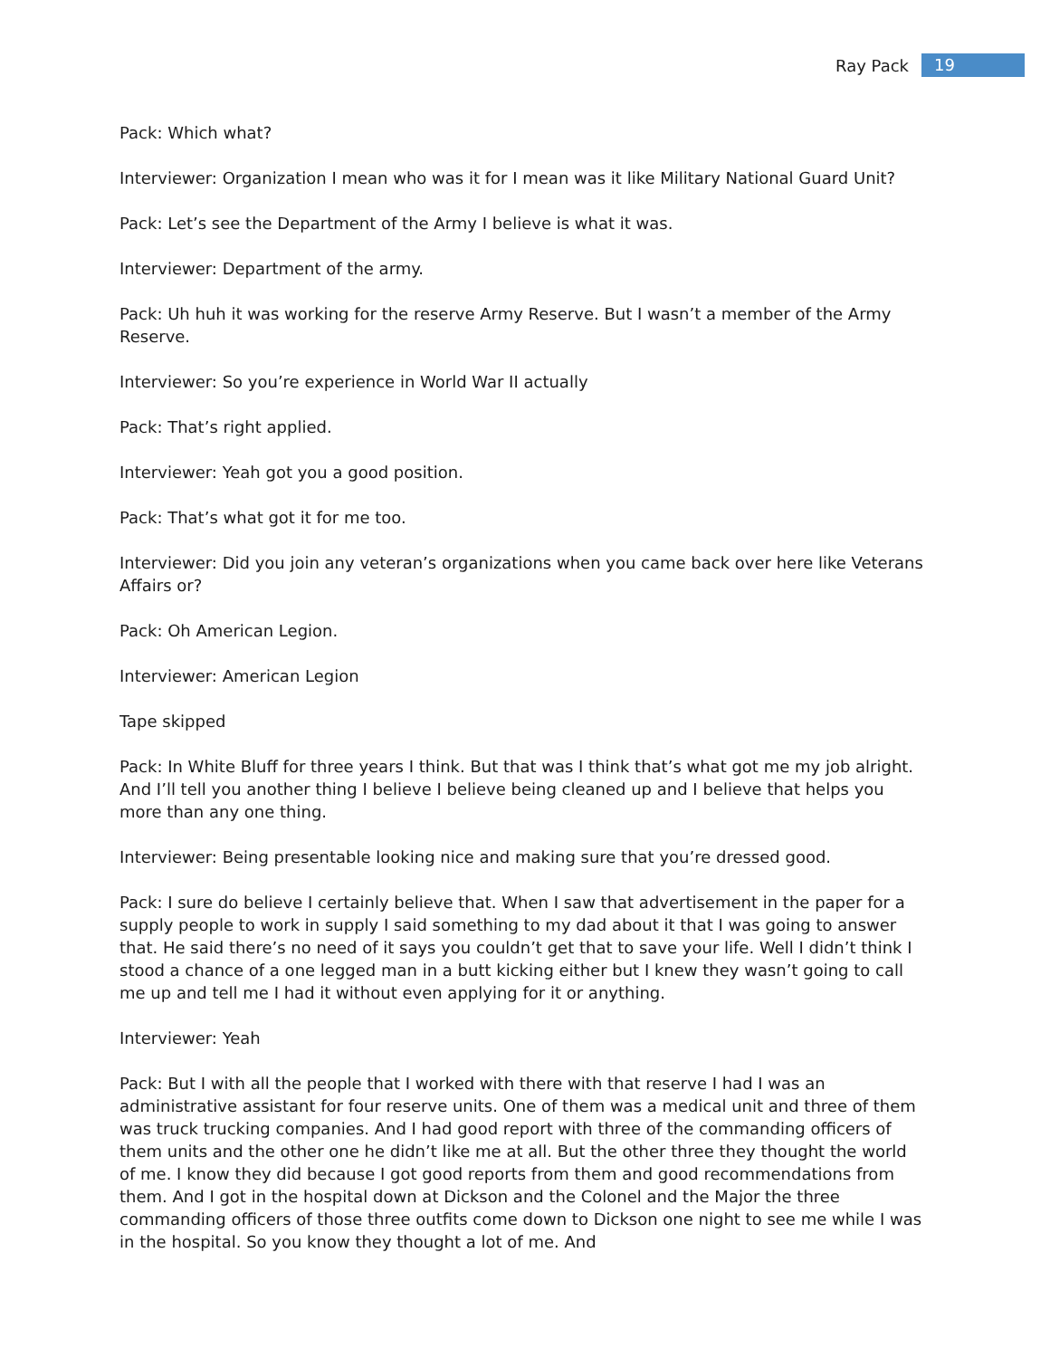Ray Pack 19
Pack: Which what?
Interviewer: Organization I mean who was it for I mean was it like Military National Guard Unit?
Pack: Let’s see the Department of the Army I believe is what it was.
Interviewer: Department of the army.
Pack: Uh huh it was working for the reserve Army Reserve. But I wasn’t a member of the Army Reserve.
Interviewer: So you’re experience in World War II actually
Pack: That’s right applied.
Interviewer: Yeah got you a good position.
Pack: That’s what got it for me too.
Interviewer: Did you join any veteran’s organizations when you came back over here like Veterans Affairs or?
Pack: Oh American Legion.
Interviewer: American Legion
Tape skipped
Pack: In White Bluff for three years I think. But that was I think that’s what got me my job alright. And I’ll tell you another thing I believe I believe being cleaned up and I believe that helps you more than any one thing.
Interviewer: Being presentable looking nice and making sure that you’re dressed good.
Pack: I sure do believe I certainly believe that. When I saw that advertisement in the paper for a supply people to work in supply I said something to my dad about it that I was going to answer that. He said there’s no need of it says you couldn’t get that to save your life. Well I didn’t think I stood a chance of a one legged man in a butt kicking either but I knew they wasn’t going to call me up and tell me I had it without even applying for it or anything.
Interviewer: Yeah
Pack: But I with all the people that I worked with there with that reserve I had I was an administrative assistant for four reserve units. One of them was a medical unit and three of them was truck trucking companies. And I had good report with three of the commanding officers of them units and the other one he didn’t like me at all. But the other three they thought the world of me. I know they did because I got good reports from them and good recommendations from them. And I got in the hospital down at Dickson and the Colonel and the Major the three commanding officers of those three outfits come down to Dickson one night to see me while I was in the hospital. So you know they thought a lot of me. And